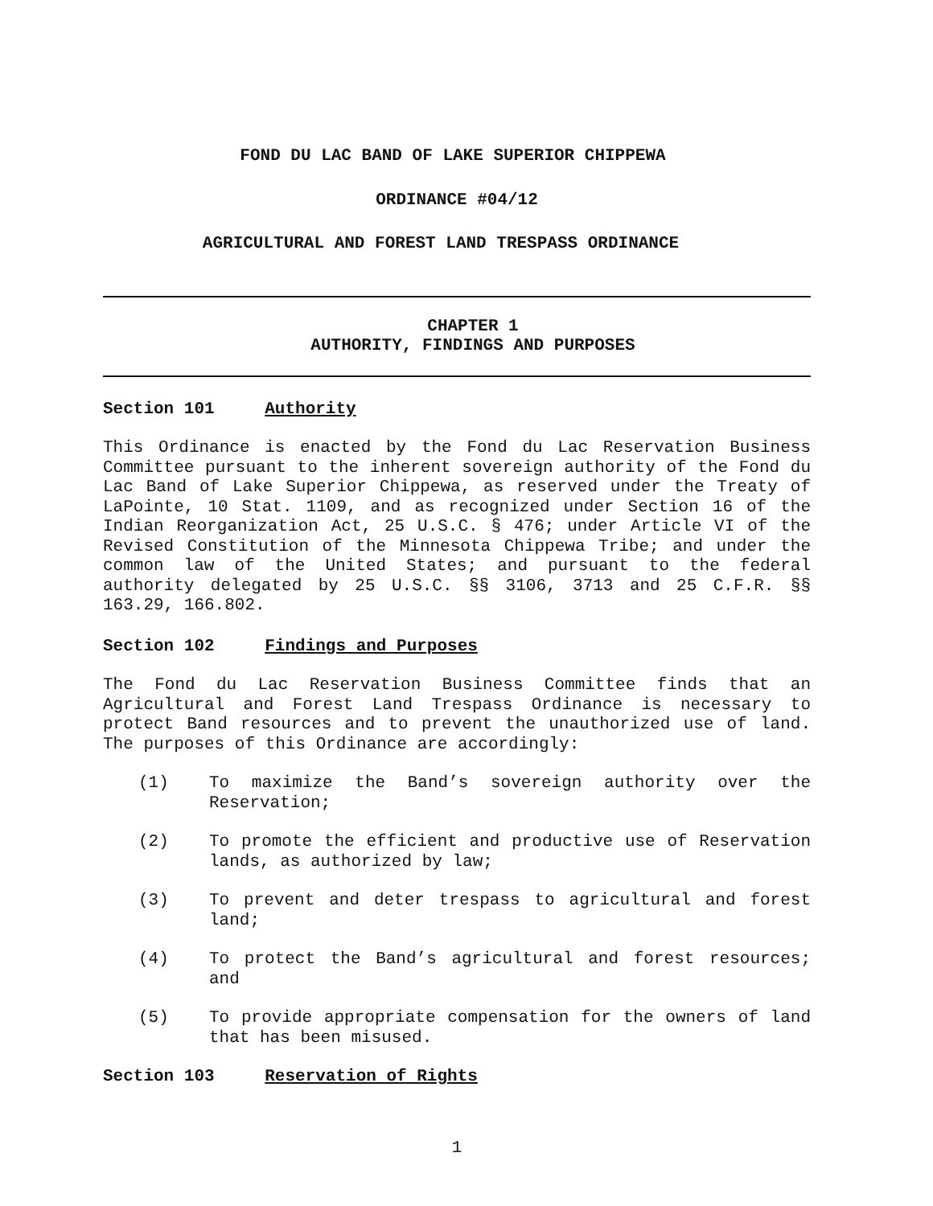FOND DU LAC BAND OF LAKE SUPERIOR CHIPPEWA
ORDINANCE #04/12
AGRICULTURAL AND FOREST LAND TRESPASS ORDINANCE
CHAPTER 1
AUTHORITY, FINDINGS AND PURPOSES
Section 101 Authority
This Ordinance is enacted by the Fond du Lac Reservation Business Committee pursuant to the inherent sovereign authority of the Fond du Lac Band of Lake Superior Chippewa, as reserved under the Treaty of LaPointe, 10 Stat. 1109, and as recognized under Section 16 of the Indian Reorganization Act, 25 U.S.C. § 476; under Article VI of the Revised Constitution of the Minnesota Chippewa Tribe; and under the common law of the United States; and pursuant to the federal authority delegated by 25 U.S.C. §§ 3106, 3713 and 25 C.F.R. §§ 163.29, 166.802.
Section 102 Findings and Purposes
The Fond du Lac Reservation Business Committee finds that an Agricultural and Forest Land Trespass Ordinance is necessary to protect Band resources and to prevent the unauthorized use of land. The purposes of this Ordinance are accordingly:
(1)
To maximize the Band’s sovereign authority over the Reservation;
(2)
To promote the efficient and productive use of Reservation lands, as authorized by law;
(3)
To prevent and deter trespass to agricultural and forest land;
(4)
To protect the Band’s agricultural and forest resources; and
(5)
To provide appropriate compensation for the owners of land that has been misused.
Section 103 Reservation of Rights
1